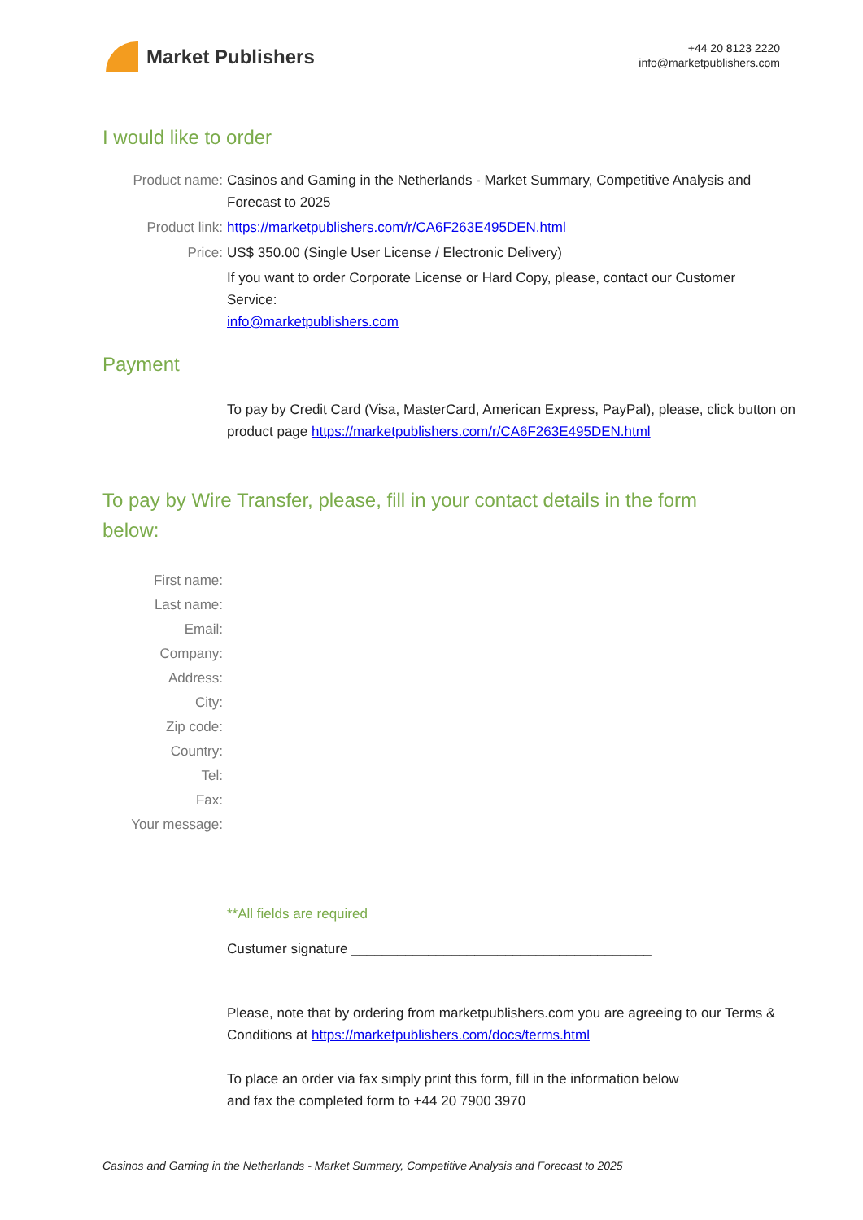Market Publishers
+44 20 8123 2220
info@marketpublishers.com
I would like to order
Product name: Casinos and Gaming in the Netherlands - Market Summary, Competitive Analysis and Forecast to 2025
Product link: https://marketpublishers.com/r/CA6F263E495DEN.html
Price: US$ 350.00 (Single User License / Electronic Delivery)
If you want to order Corporate License or Hard Copy, please, contact our Customer Service:
info@marketpublishers.com
Payment
To pay by Credit Card (Visa, MasterCard, American Express, PayPal), please, click button on product page https://marketpublishers.com/r/CA6F263E495DEN.html
To pay by Wire Transfer, please, fill in your contact details in the form below:
First name:
Last name:
Email:
Company:
Address:
City:
Zip code:
Country:
Tel:
Fax:
Your message:
**All fields are required
Custumer signature _______________________________________
Please, note that by ordering from marketpublishers.com you are agreeing to our Terms & Conditions at https://marketpublishers.com/docs/terms.html
To place an order via fax simply print this form, fill in the information below
and fax the completed form to +44 20 7900 3970
Casinos and Gaming in the Netherlands - Market Summary, Competitive Analysis and Forecast to 2025